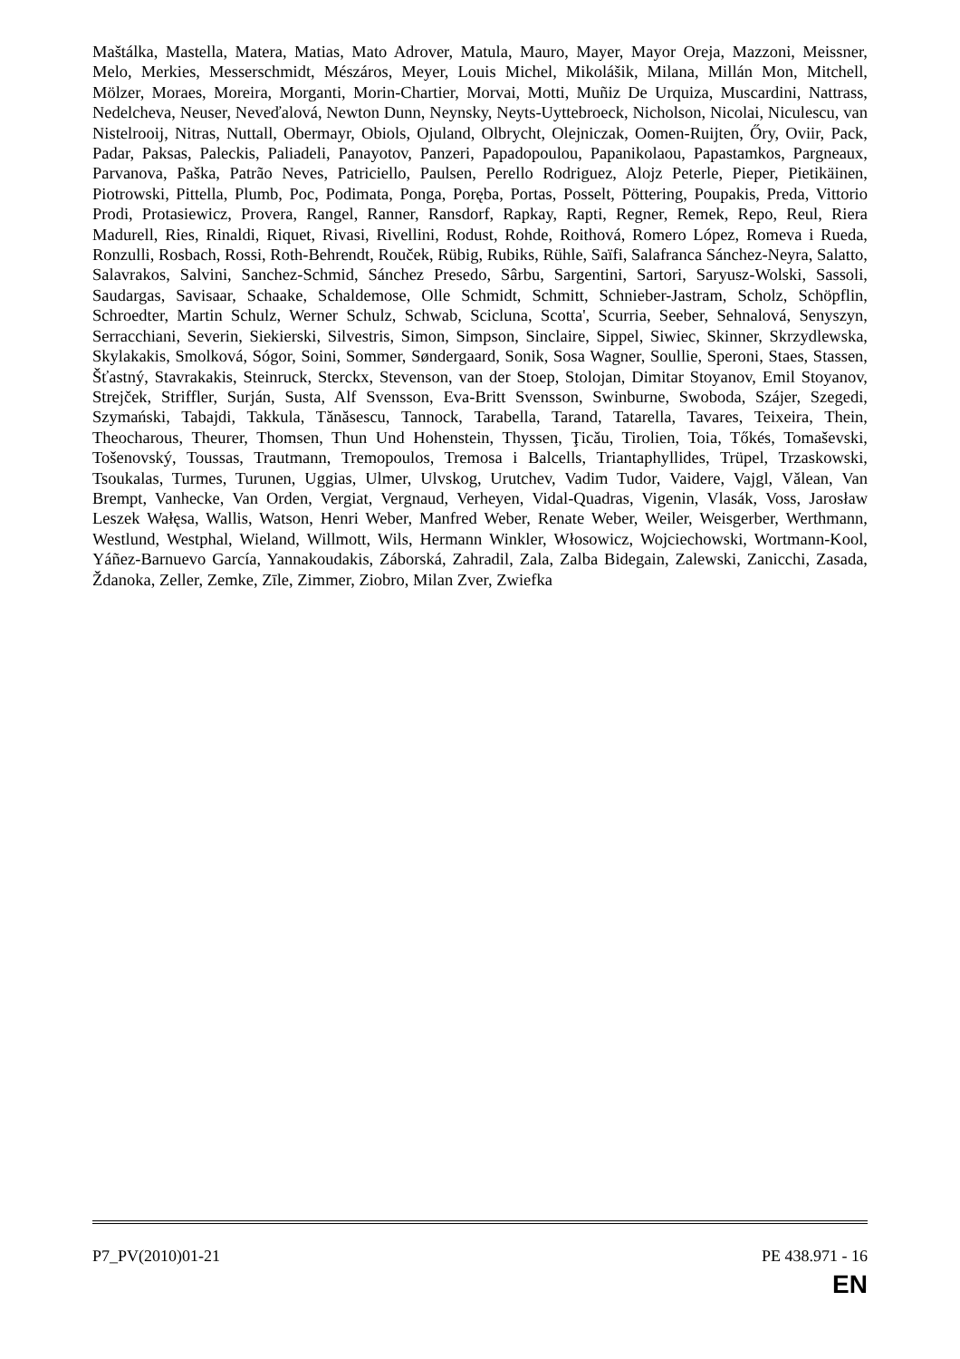Maštálka, Mastella, Matera, Matias, Mato Adrover, Matula, Mauro, Mayer, Mayor Oreja, Mazzoni, Meissner, Melo, Merkies, Messerschmidt, Mészáros, Meyer, Louis Michel, Mikolášik, Milana, Millán Mon, Mitchell, Mölzer, Moraes, Moreira, Morganti, Morin-Chartier, Morvai, Motti, Muñiz De Urquiza, Muscardini, Nattrass, Nedelcheva, Neuser, Neveďalová, Newton Dunn, Neynsky, Neyts-Uyttebroeck, Nicholson, Nicolai, Niculescu, van Nistelrooij, Nitras, Nuttall, Obermayr, Obiols, Ojuland, Olbrycht, Olejniczak, Oomen-Ruijten, Őry, Oviir, Pack, Padar, Paksas, Paleckis, Paliadeli, Panayotov, Panzeri, Papadopoulou, Papanikolaou, Papastamkos, Pargneaux, Parvanova, Paška, Patrão Neves, Patriciello, Paulsen, Perello Rodriguez, Alojz Peterle, Pieper, Pietikäinen, Piotrowski, Pittella, Plumb, Poc, Podimata, Ponga, Poręba, Portas, Posselt, Pöttering, Poupakis, Preda, Vittorio Prodi, Protasiewicz, Provera, Rangel, Ranner, Ransdorf, Rapkay, Rapti, Regner, Remek, Repo, Reul, Riera Madurell, Ries, Rinaldi, Riquet, Rivasi, Rivellini, Rodust, Rohde, Roithová, Romero López, Romeva i Rueda, Ronzulli, Rosbach, Rossi, Roth-Behrendt, Rouček, Rübig, Rubiks, Rühle, Saïfi, Salafranca Sánchez-Neyra, Salatto, Salavrakos, Salvini, Sanchez-Schmid, Sánchez Presedo, Sârbu, Sargentini, Sartori, Saryusz-Wolski, Sassoli, Saudargas, Savisaar, Schaake, Schaldemose, Olle Schmidt, Schmitt, Schnieber-Jastram, Scholz, Schöpflin, Schroedter, Martin Schulz, Werner Schulz, Schwab, Scicluna, Scotta', Scurria, Seeber, Sehnalová, Senyszyn, Serracchiani, Severin, Siekierski, Silvestris, Simon, Simpson, Sinclaire, Sippel, Siwiec, Skinner, Skrzydlewska, Skylakakis, Smolková, Sógor, Soini, Sommer, Søndergaard, Sonik, Sosa Wagner, Soullie, Speroni, Staes, Stassen, Šťastný, Stavrakakis, Steinruck, Sterckx, Stevenson, van der Stoep, Stolojan, Dimitar Stoyanov, Emil Stoyanov, Strejček, Striffler, Surján, Susta, Alf Svensson, Eva-Britt Svensson, Swinburne, Swoboda, Szájer, Szegedi, Szymański, Tabajdi, Takkula, Tănăsescu, Tannock, Tarabella, Tarand, Tatarella, Tavares, Teixeira, Thein, Theocharous, Theurer, Thomsen, Thun Und Hohenstein, Thyssen, Ţicău, Tirolien, Toia, Tőkés, Tomaševski, Tošenovský, Toussas, Trautmann, Tremopoulos, Tremosa i Balcells, Triantaphyllides, Trüpel, Trzaskowski, Tsoukalas, Turmes, Turunen, Uggias, Ulmer, Ulvskog, Urutchev, Vadim Tudor, Vaidere, Vajgl, Vălean, Van Brempt, Vanhecke, Van Orden, Vergiat, Vergnaud, Verheyen, Vidal-Quadras, Vigenin, Vlasák, Voss, Jarosław Leszek Wałęsa, Wallis, Watson, Henri Weber, Manfred Weber, Renate Weber, Weiler, Weisgerber, Werthmann, Westlund, Westphal, Wieland, Willmott, Wils, Hermann Winkler, Włosowicz, Wojciechowski, Wortmann-Kool, Yáñez-Barnuevo García, Yannakoudakis, Záborská, Zahradil, Zala, Zalba Bidegain, Zalewski, Zanicchi, Zasada, Ždanoka, Zeller, Zemke, Zīle, Zimmer, Ziobro, Milan Zver, Zwiefka
P7_PV(2010)01-21 PE 438.971 - 16
EN